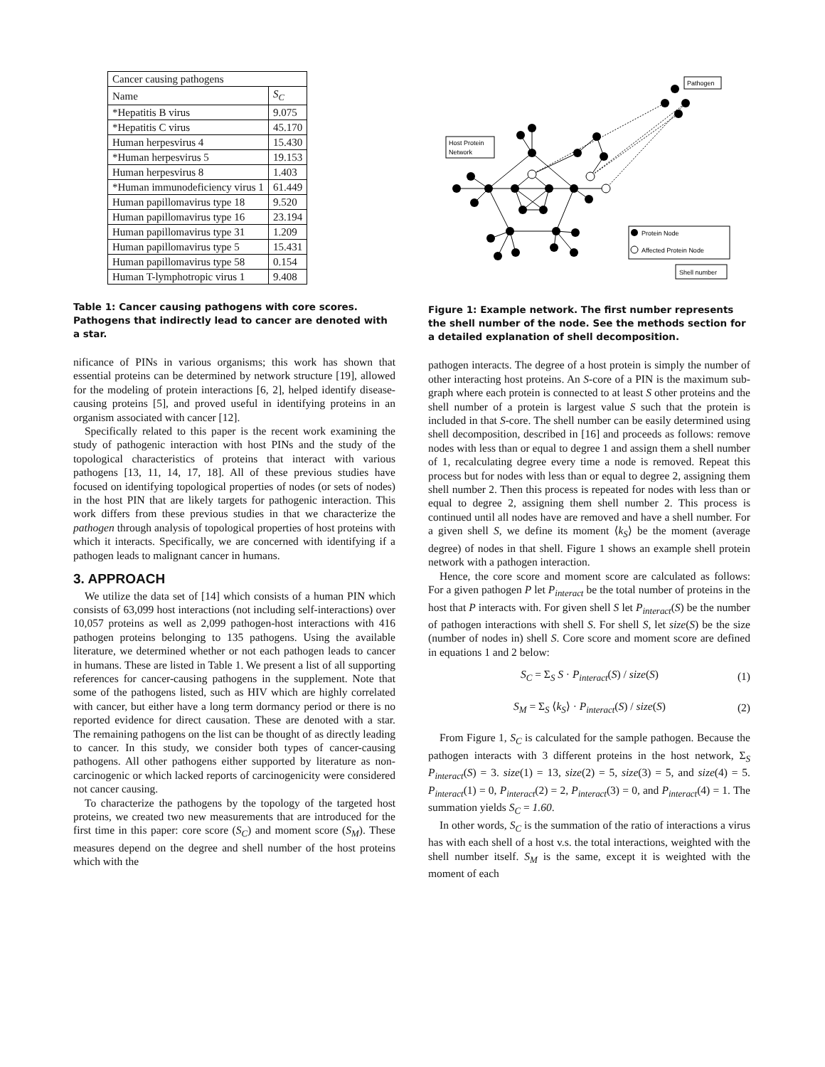| Cancer causing pathogens | |
| Name | S<sub>C</sub> |
| *Hepatitis B virus | 9.075 |
| *Hepatitis C virus | 45.170 |
| Human herpesvirus 4 | 15.430 |
| *Human herpesvirus 5 | 19.153 |
| Human herpesvirus 8 | 1.403 |
| *Human immunodeficiency virus 1 | 61.449 |
| Human papillomavirus type 18 | 9.520 |
| Human papillomavirus type 16 | 23.194 |
| Human papillomavirus type 31 | 1.209 |
| Human papillomavirus type 5 | 15.431 |
| Human papillomavirus type 58 | 0.154 |
| Human T-lymphotropic virus 1 | 9.408 |
Table 1: Cancer causing pathogens with core scores. Pathogens that indirectly lead to cancer are denoted with a star.
nificance of PINs in various organisms; this work has shown that essential proteins can be determined by network structure [19], allowed for the modeling of protein interactions [6, 2], helped identify disease-causing proteins [5], and proved useful in identifying proteins in an organism associated with cancer [12].
Specifically related to this paper is the recent work examining the study of pathogenic interaction with host PINs and the study of the topological characteristics of proteins that interact with various pathogens [13, 11, 14, 17, 18]. All of these previous studies have focused on identifying topological properties of nodes (or sets of nodes) in the host PIN that are likely targets for pathogenic interaction. This work differs from these previous studies in that we characterize the pathogen through analysis of topological properties of host proteins with which it interacts. Specifically, we are concerned with identifying if a pathogen leads to malignant cancer in humans.
3. APPROACH
We utilize the data set of [14] which consists of a human PIN which consists of 63,099 host interactions (not including self-interactions) over 10,057 proteins as well as 2,099 pathogen-host interactions with 416 pathogen proteins belonging to 135 pathogens. Using the available literature, we determined whether or not each pathogen leads to cancer in humans. These are listed in Table 1. We present a list of all supporting references for cancer-causing pathogens in the supplement. Note that some of the pathogens listed, such as HIV which are highly correlated with cancer, but either have a long term dormancy period or there is no reported evidence for direct causation. These are denoted with a star. The remaining pathogens on the list can be thought of as directly leading to cancer. In this study, we consider both types of cancer-causing pathogens. All other pathogens either supported by literature as non-carcinogenic or which lacked reports of carcinogenicity were considered not cancer causing.
To characterize the pathogens by the topology of the targeted host proteins, we created two new measurements that are introduced for the first time in this paper: core score (S<sub>C</sub>) and moment score (S<sub>M</sub>). These measures depend on the degree and shell number of the host proteins which with the
Pathogen
Host Protein
Network
Protein Node
Affected Protein Node
Shell number
Figure 1: Example network. The first number represents the shell number of the node. See the methods section for a detailed explanation of shell decomposition.
pathogen interacts. The degree of a host protein is simply the number of other interacting host proteins. An S-core of a PIN is the maximum sub-graph where each protein is connected to at least S other proteins and the shell number of a protein is largest value S such that the protein is included in that S-core. The shell number can be easily determined using shell decomposition, described in [16] and proceeds as follows: remove nodes with less than or equal to degree 1 and assign them a shell number of 1, recalculating degree every time a node is removed. Repeat this process but for nodes with less than or equal to degree 2, assigning them shell number 2. Then this process is repeated for nodes with less than or equal to degree 2, assigning them shell number 2. This process is continued until all nodes have are removed and have a shell number. For a given shell S, we define its moment ⟨k<sub>S</sub>⟩ be the moment (average degree) of nodes in that shell. Figure 1 shows an example shell protein network with a pathogen interaction.
Hence, the core score and moment score are calculated as follows: For a given pathogen P let P<sub>interact</sub> be the total number of proteins in the host that P interacts with. For given shell S let P<sub>interact</sub>(S) be the number of pathogen interactions with shell S. For shell S, let size(S) be the size (number of nodes in) shell S. Core score and moment score are defined in equations 1 and 2 below:
S<sub>C</sub> = Σ<sub>S</sub> S · P<sub>interact</sub>(S) / size(S) (1)
S<sub>M</sub> = Σ<sub>S</sub> ⟨k<sub>S</sub>⟩ · P<sub>interact</sub>(S) / size(S) (2)
From Figure 1, S<sub>C</sub> is calculated for the sample pathogen. Because the pathogen interacts with 3 different proteins in the host network, Σ<sub>S</sub> P<sub>interact</sub>(S) = 3. size(1) = 13, size(2) = 5, size(3) = 5, and size(4) = 5. P<sub>interact</sub>(1) = 0, P<sub>interact</sub>(2) = 2, P<sub>interact</sub>(3) = 0, and P<sub>interact</sub>(4) = 1. The summation yields S<sub>C</sub> = 1.60.
In other words, S<sub>C</sub> is the summation of the ratio of interactions a virus has with each shell of a host v.s. the total interactions, weighted with the shell number itself. S<sub>M</sub> is the same, except it is weighted with the moment of each